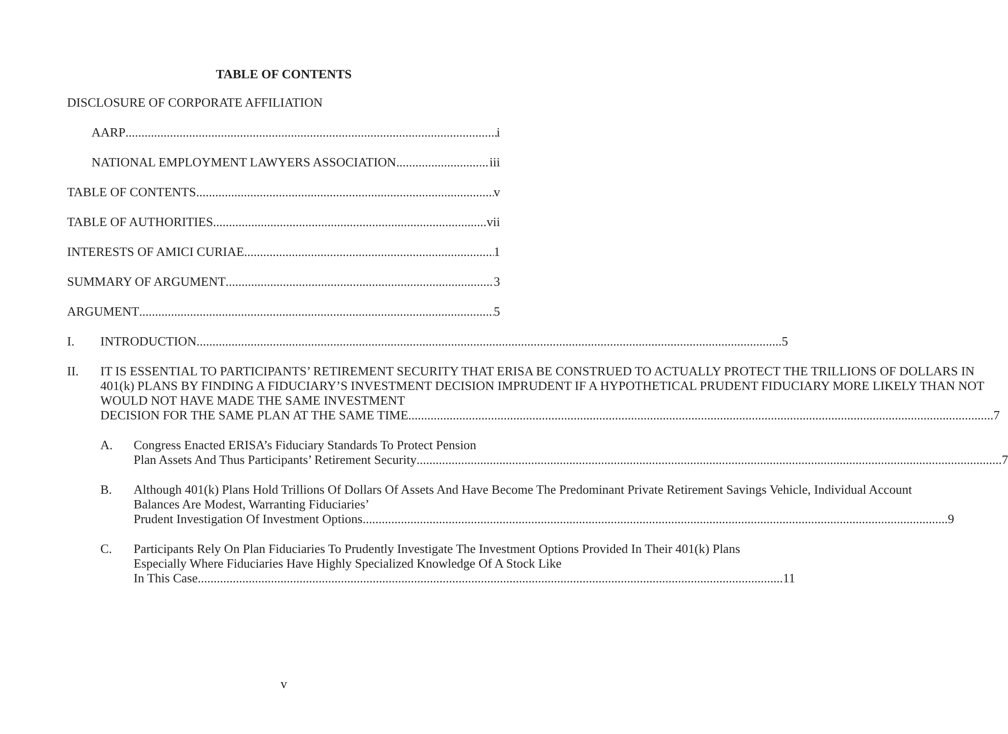TABLE OF CONTENTS
DISCLOSURE OF CORPORATE AFFILIATION
AARP i
NATIONAL EMPLOYMENT LAWYERS ASSOCIATION iii
TABLE OF CONTENTS v
TABLE OF AUTHORITIES vii
INTERESTS OF AMICI CURIAE 1
SUMMARY OF ARGUMENT 3
ARGUMENT 5
I.
INTRODUCTION 5
II.
IT IS ESSENTIAL TO PARTICIPANTS’ RETIREMENT SECURITY THAT ERISA BE CONSTRUED TO ACTUALLY PROTECT THE TRILLIONS OF DOLLARS IN 401(k) PLANS BY FINDING A FIDUCIARY’S INVESTMENT DECISION IMPRUDENT IF A HYPOTHETICAL PRUDENT FIDUCIARY MORE LIKELY THAN NOT WOULD NOT HAVE MADE THE SAME INVESTMENT
DECISION FOR THE SAME PLAN AT THE SAME TIME 7
A.
Congress Enacted ERISA’s Fiduciary Standards To Protect Pension
Plan Assets And Thus Participants’ Retirement Security 7
B.
Although 401(k) Plans Hold Trillions Of Dollars Of Assets And Have Become The Predominant Private Retirement Savings Vehicle, Individual Account Balances Are Modest, Warranting Fiduciaries’
Prudent Investigation Of Investment Options 9
C.
Participants Rely On Plan Fiduciaries To Prudently Investigate The Investment Options Provided In Their 401(k) Plans Especially Where Fiduciaries Have Highly Specialized Knowledge Of A Stock Like
In This Case 11
v